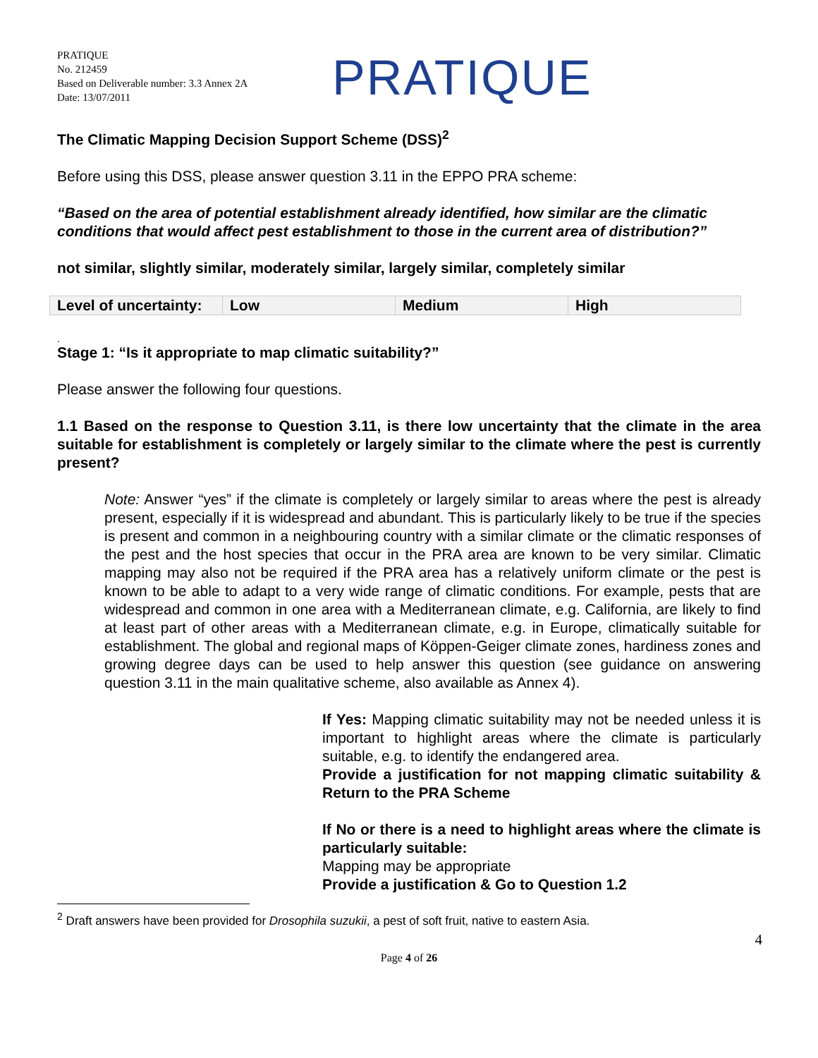PRATIQUE
No. 212459
Based on Deliverable number: 3.3 Annex 2A
Date: 13/07/2011
PRATIQUE
The Climatic Mapping Decision Support Scheme (DSS)<sup>2</sup>
Before using this DSS, please answer question 3.11 in the EPPO PRA scheme:
“Based on the area of potential establishment already identified, how similar are the climatic conditions that would affect pest establishment to those in the current area of distribution?”
not similar, slightly similar, moderately similar, largely similar, completely similar
| Level of uncertainty: | Low | Medium | High |
.
Stage 1: “Is it appropriate to map climatic suitability?”
Please answer the following four questions.
1.1 Based on the response to Question 3.11, is there low uncertainty that the climate in the area suitable for establishment is completely or largely similar to the climate where the pest is currently present?
Note: Answer “yes” if the climate is completely or largely similar to areas where the pest is already present, especially if it is widespread and abundant. This is particularly likely to be true if the species is present and common in a neighbouring country with a similar climate or the climatic responses of the pest and the host species that occur in the PRA area are known to be very similar. Climatic mapping may also not be required if the PRA area has a relatively uniform climate or the pest is known to be able to adapt to a very wide range of climatic conditions. For example, pests that are widespread and common in one area with a Mediterranean climate, e.g. California, are likely to find at least part of other areas with a Mediterranean climate, e.g. in Europe, climatically suitable for establishment. The global and regional maps of Köppen-Geiger climate zones, hardiness zones and growing degree days can be used to help answer this question (see guidance on answering question 3.11 in the main qualitative scheme, also available as Annex 4).
If Yes: Mapping climatic suitability may not be needed unless it is important to highlight areas where the climate is particularly suitable, e.g. to identify the endangered area.
Provide a justification for not mapping climatic suitability & Return to the PRA Scheme
If No or there is a need to highlight areas where the climate is particularly suitable:
Mapping may be appropriate
Provide a justification & Go to Question 1.2
<sup>2</sup> Draft answers have been provided for Drosophila suzukii, a pest of soft fruit, native to eastern Asia.
4
Page 4 of 26